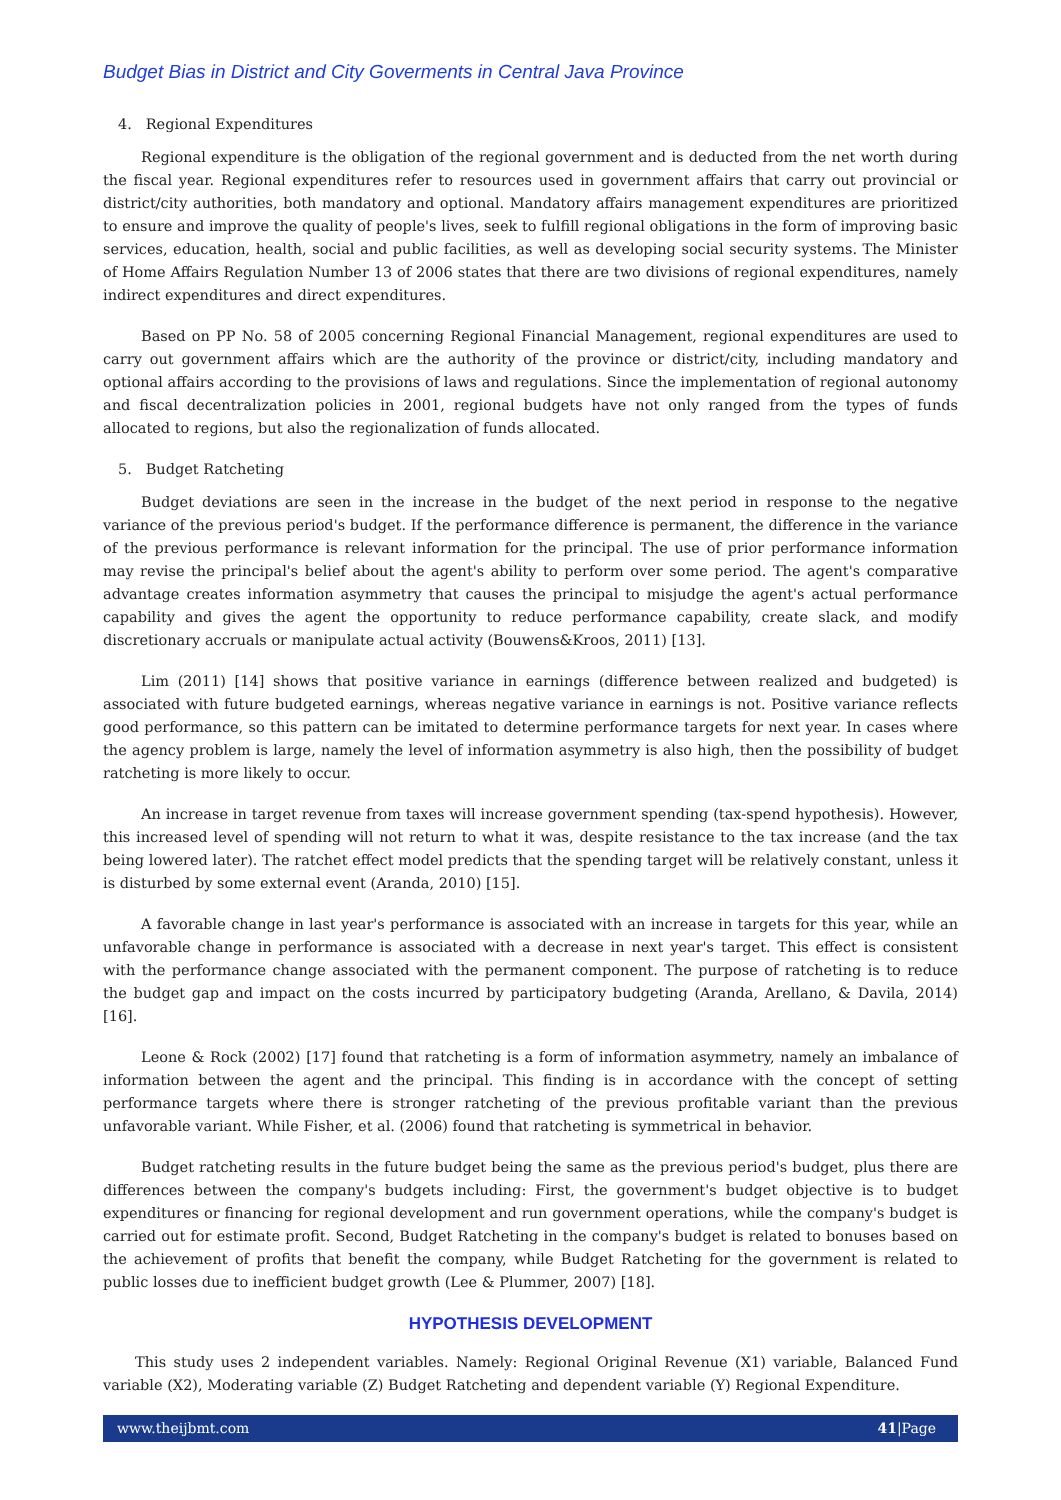Budget Bias in District and City Goverments in Central Java Province
4. Regional Expenditures
Regional expenditure is the obligation of the regional government and is deducted from the net worth during the fiscal year. Regional expenditures refer to resources used in government affairs that carry out provincial or district/city authorities, both mandatory and optional. Mandatory affairs management expenditures are prioritized to ensure and improve the quality of people's lives, seek to fulfill regional obligations in the form of improving basic services, education, health, social and public facilities, as well as developing social security systems. The Minister of Home Affairs Regulation Number 13 of 2006 states that there are two divisions of regional expenditures, namely indirect expenditures and direct expenditures.
Based on PP No. 58 of 2005 concerning Regional Financial Management, regional expenditures are used to carry out government affairs which are the authority of the province or district/city, including mandatory and optional affairs according to the provisions of laws and regulations. Since the implementation of regional autonomy and fiscal decentralization policies in 2001, regional budgets have not only ranged from the types of funds allocated to regions, but also the regionalization of funds allocated.
5. Budget Ratcheting
Budget deviations are seen in the increase in the budget of the next period in response to the negative variance of the previous period's budget. If the performance difference is permanent, the difference in the variance of the previous performance is relevant information for the principal. The use of prior performance information may revise the principal's belief about the agent's ability to perform over some period. The agent's comparative advantage creates information asymmetry that causes the principal to misjudge the agent's actual performance capability and gives the agent the opportunity to reduce performance capability, create slack, and modify discretionary accruals or manipulate actual activity (Bouwens&Kroos, 2011) [13].
Lim (2011) [14] shows that positive variance in earnings (difference between realized and budgeted) is associated with future budgeted earnings, whereas negative variance in earnings is not. Positive variance reflects good performance, so this pattern can be imitated to determine performance targets for next year. In cases where the agency problem is large, namely the level of information asymmetry is also high, then the possibility of budget ratcheting is more likely to occur.
An increase in target revenue from taxes will increase government spending (tax-spend hypothesis). However, this increased level of spending will not return to what it was, despite resistance to the tax increase (and the tax being lowered later). The ratchet effect model predicts that the spending target will be relatively constant, unless it is disturbed by some external event (Aranda, 2010) [15].
A favorable change in last year's performance is associated with an increase in targets for this year, while an unfavorable change in performance is associated with a decrease in next year's target. This effect is consistent with the performance change associated with the permanent component. The purpose of ratcheting is to reduce the budget gap and impact on the costs incurred by participatory budgeting (Aranda, Arellano, & Davila, 2014) [16].
Leone & Rock (2002) [17] found that ratcheting is a form of information asymmetry, namely an imbalance of information between the agent and the principal. This finding is in accordance with the concept of setting performance targets where there is stronger ratcheting of the previous profitable variant than the previous unfavorable variant. While Fisher, et al. (2006) found that ratcheting is symmetrical in behavior.
Budget ratcheting results in the future budget being the same as the previous period's budget, plus there are differences between the company's budgets including: First, the government's budget objective is to budget expenditures or financing for regional development and run government operations, while the company's budget is carried out for estimate profit. Second, Budget Ratcheting in the company's budget is related to bonuses based on the achievement of profits that benefit the company, while Budget Ratcheting for the government is related to public losses due to inefficient budget growth (Lee & Plummer, 2007) [18].
HYPOTHESIS DEVELOPMENT
This study uses 2 independent variables. Namely: Regional Original Revenue (X1) variable, Balanced Fund variable (X2), Moderating variable (Z) Budget Ratcheting and dependent variable (Y) Regional Expenditure.
www.theijbmt.com 41|Page